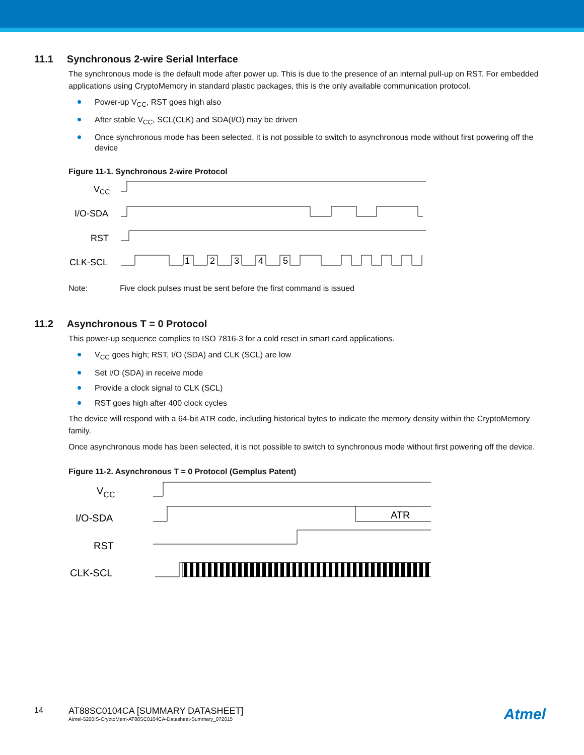11.1 Synchronous 2-wire Serial Interface
The synchronous mode is the default mode after power up. This is due to the presence of an internal pull-up on RST. For embedded applications using CryptoMemory in standard plastic packages, this is the only available communication protocol.
Power-up V<sub>CC</sub>, RST goes high also
After stable V<sub>CC</sub>, SCL(CLK) and SDA(I/O) may be driven
Once synchronous mode has been selected, it is not possible to switch to asynchronous mode without first powering off the device
Figure 11-1. Synchronous 2-wire Protocol
VCC
I/O-SDA
RST
CLK-SCL
1
2
3
4
5
Note: Five clock pulses must be sent before the first command is issued
11.2 Asynchronous T = 0 Protocol
This power-up sequence complies to ISO 7816-3 for a cold reset in smart card applications.
V<sub>CC</sub> goes high; RST, I/O (SDA) and CLK (SCL) are low
Set I/O (SDA) in receive mode
Provide a clock signal to CLK (SCL)
RST goes high after 400 clock cycles
The device will respond with a 64-bit ATR code, including historical bytes to indicate the memory density within the CryptoMemory family.
Once asynchronous mode has been selected, it is not possible to switch to synchronous mode without first powering off the device.
Figure 11-2. Asynchronous T = 0 Protocol (Gemplus Patent)
VCC
I/O-SDA
RST
CLK-SCL
ATR
14 AT88SC0104CA [SUMMARY DATASHEET]
Atmel-5200IS-CryptoMem-AT88SC0104CA-Datasheet-Summary_072015
Atmel